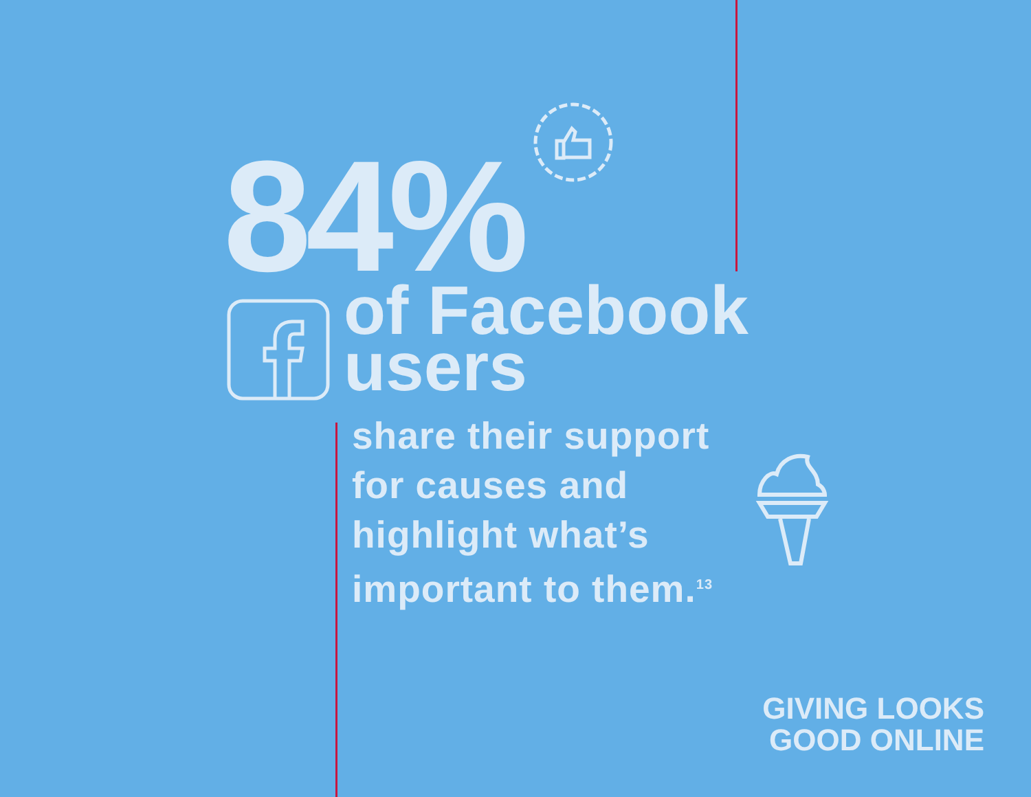84%
of Facebook
users
share their support
for causes and
highlight what’s
important to them.<sup>13</sup>
GIVING LOOKS
GOOD ONLINE